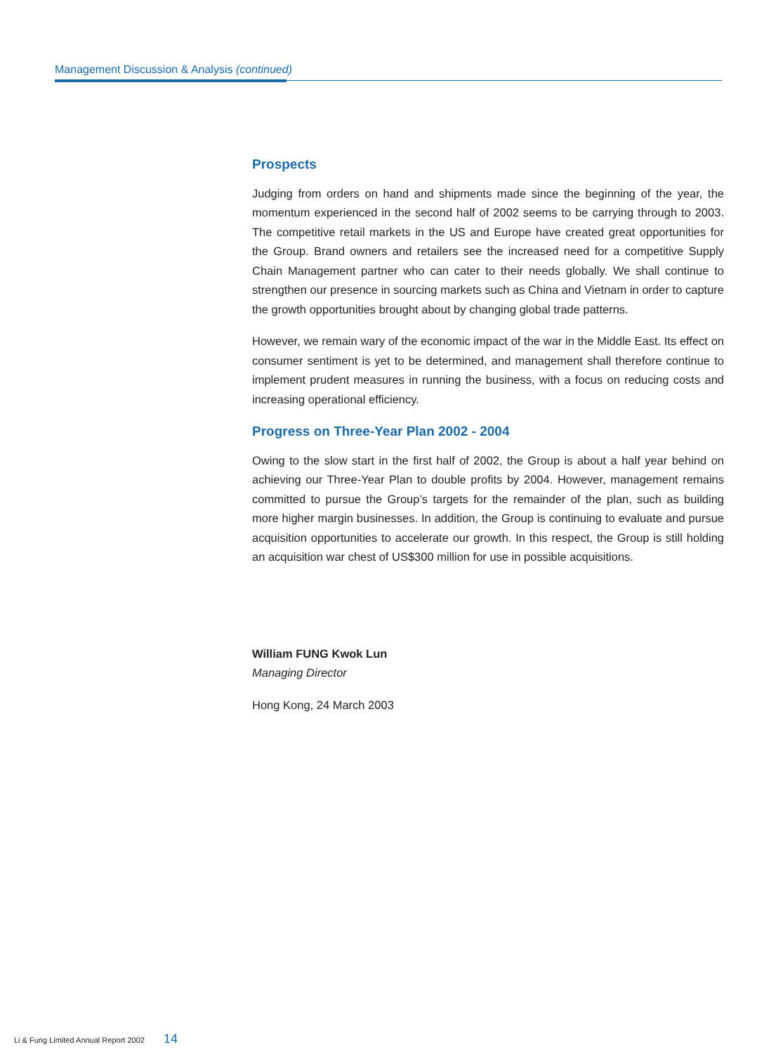Management Discussion & Analysis (continued)
Prospects
Judging from orders on hand and shipments made since the beginning of the year, the momentum experienced in the second half of 2002 seems to be carrying through to 2003. The competitive retail markets in the US and Europe have created great opportunities for the Group. Brand owners and retailers see the increased need for a competitive Supply Chain Management partner who can cater to their needs globally. We shall continue to strengthen our presence in sourcing markets such as China and Vietnam in order to capture the growth opportunities brought about by changing global trade patterns.
However, we remain wary of the economic impact of the war in the Middle East. Its effect on consumer sentiment is yet to be determined, and management shall therefore continue to implement prudent measures in running the business, with a focus on reducing costs and increasing operational efficiency.
Progress on Three-Year Plan 2002 - 2004
Owing to the slow start in the first half of 2002, the Group is about a half year behind on achieving our Three-Year Plan to double profits by 2004. However, management remains committed to pursue the Group’s targets for the remainder of the plan, such as building more higher margin businesses. In addition, the Group is continuing to evaluate and pursue acquisition opportunities to accelerate our growth. In this respect, the Group is still holding an acquisition war chest of US$300 million for use in possible acquisitions.
William FUNG Kwok Lun
Managing Director
Hong Kong, 24 March 2003
Li & Fung Limited Annual Report 2002 14